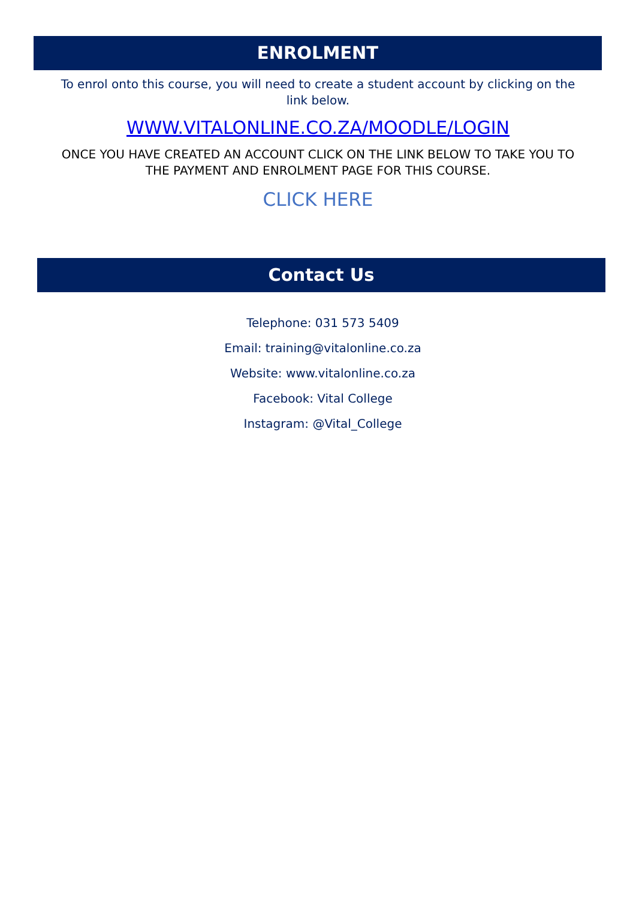ENROLMENT
To enrol onto this course, you will need to create a student account by clicking on the link below.
WWW.VITALONLINE.CO.ZA/MOODLE/LOGIN
ONCE YOU HAVE CREATED AN ACCOUNT CLICK ON THE LINK BELOW TO TAKE YOU TO THE PAYMENT AND ENROLMENT PAGE FOR THIS COURSE.
CLICK HERE
Contact Us
Telephone: 031 573 5409
Email: training@vitalonline.co.za
Website: www.vitalonline.co.za
Facebook: Vital College
Instagram: @Vital_College